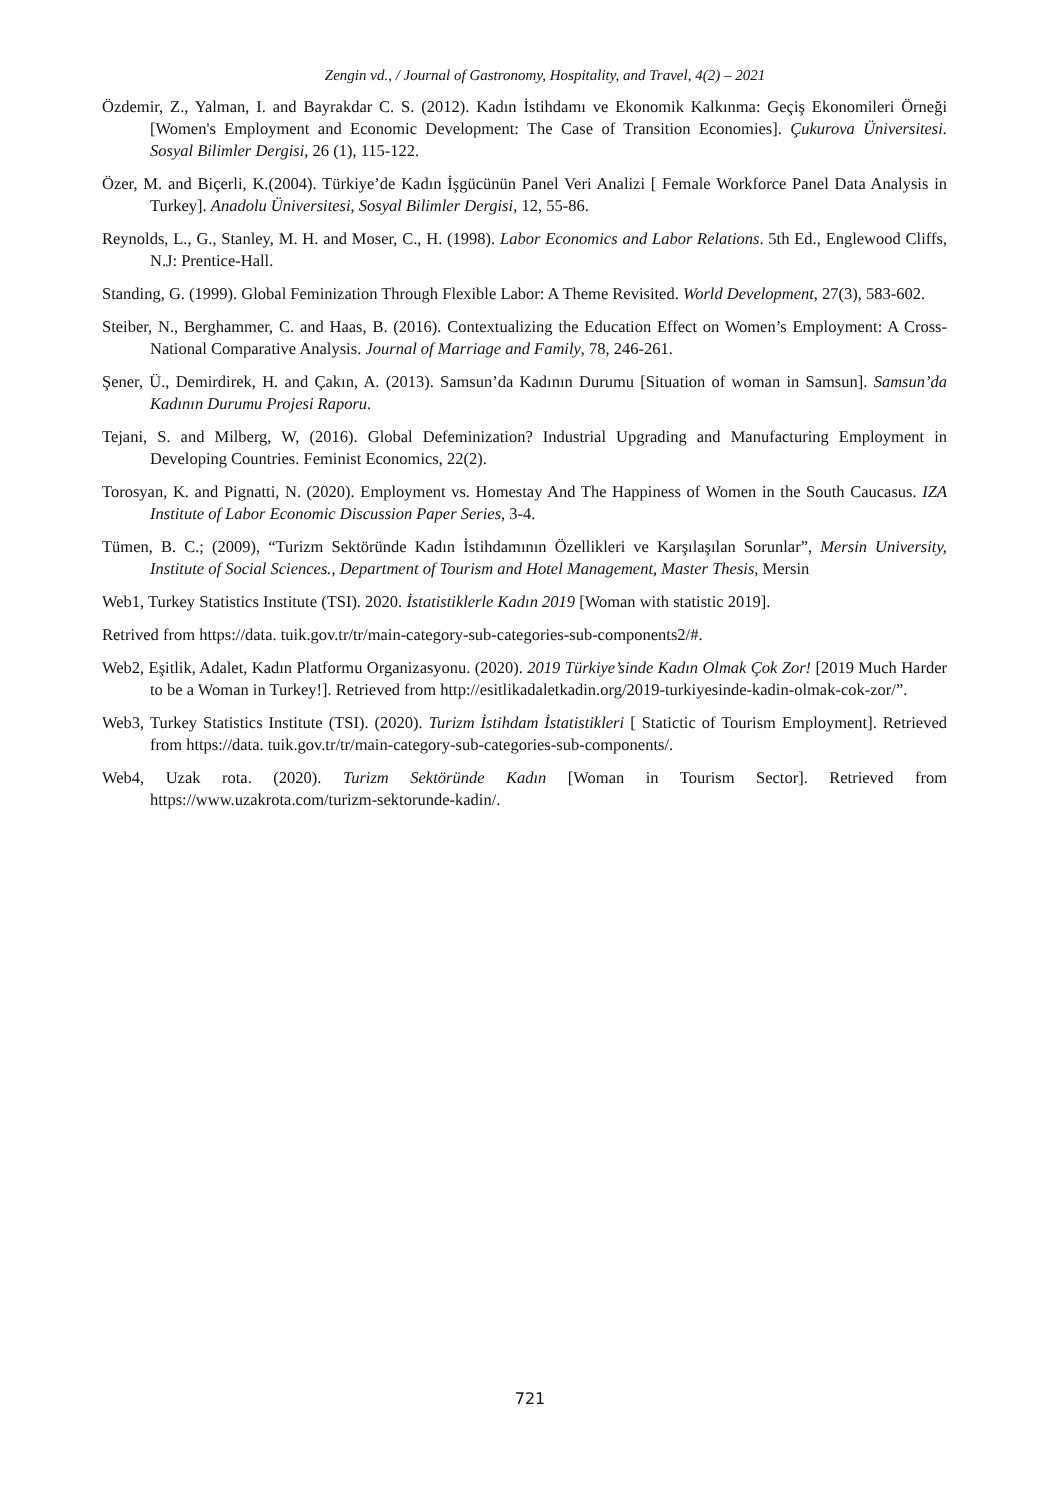Zengin vd., / Journal of Gastronomy, Hospitality, and Travel, 4(2) – 2021
Özdemir, Z., Yalman, I. and Bayrakdar C. S. (2012). Kadın İstihdamı ve Ekonomik Kalkınma: Geçiş Ekonomileri Örneği [Women's Employment and Economic Development: The Case of Transition Economies]. Çukurova Üniversitesi. Sosyal Bilimler Dergisi, 26 (1), 115-122.
Özer, M. and Biçerli, K.(2004). Türkiye’de Kadın İşgücünün Panel Veri Analizi [ Female Workforce Panel Data Analysis in Turkey]. Anadolu Üniversitesi, Sosyal Bilimler Dergisi, 12, 55-86.
Reynolds, L., G., Stanley, M. H. and Moser, C., H. (1998). Labor Economics and Labor Relations. 5th Ed., Englewood Cliffs, N.J: Prentice-Hall.
Standing, G. (1999). Global Feminization Through Flexible Labor: A Theme Revisited. World Development, 27(3), 583-602.
Steiber, N., Berghammer, C. and Haas, B. (2016). Contextualizing the Education Effect on Women’s Employment: A Cross-National Comparative Analysis. Journal of Marriage and Family, 78, 246-261.
Şener, Ü., Demirdirek, H. and Çakın, A. (2013). Samsun’da Kadının Durumu [Situation of woman in Samsun]. Samsun’da Kadının Durumu Projesi Raporu.
Tejani, S. and Milberg, W, (2016). Global Defeminization? Industrial Upgrading and Manufacturing Employment in Developing Countries. Feminist Economics, 22(2).
Torosyan, K. and Pignatti, N. (2020). Employment vs. Homestay And The Happiness of Women in the South Caucasus. IZA Institute of Labor Economic Discussion Paper Series, 3-4.
Tümen, B. C.; (2009), “Turizm Sektöründe Kadın İstihdamının Özellikleri ve Karşılaşılan Sorunlar”, Mersin University, Institute of Social Sciences., Department of Tourism and Hotel Management, Master Thesis, Mersin
Web1, Turkey Statistics Institute (TSI). 2020. İstatistiklerle Kadın 2019 [Woman with statistic 2019].
Retrived from https://data. tuik.gov.tr/tr/main-category-sub-categories-sub-components2/#.
Web2, Eşitlik, Adalet, Kadın Platformu Organizasyonu. (2020). 2019 Türkiye’sinde Kadın Olmak Çok Zor! [2019 Much Harder to be a Woman in Turkey!]. Retrieved from http://esitlikadaletkadin.org/2019-turkiyesinde-kadin-olmak-cok-zor/”.
Web3, Turkey Statistics Institute (TSI). (2020). Turizm İstihdam İstatistikleri [ Statictic of Tourism Employment]. Retrieved from https://data. tuik.gov.tr/tr/main-category-sub-categories-sub-components/.
Web4, Uzak rota. (2020). Turizm Sektöründe Kadın [Woman in Tourism Sector]. Retrieved from https://www.uzakrota.com/turizm-sektorunde-kadin/.
721